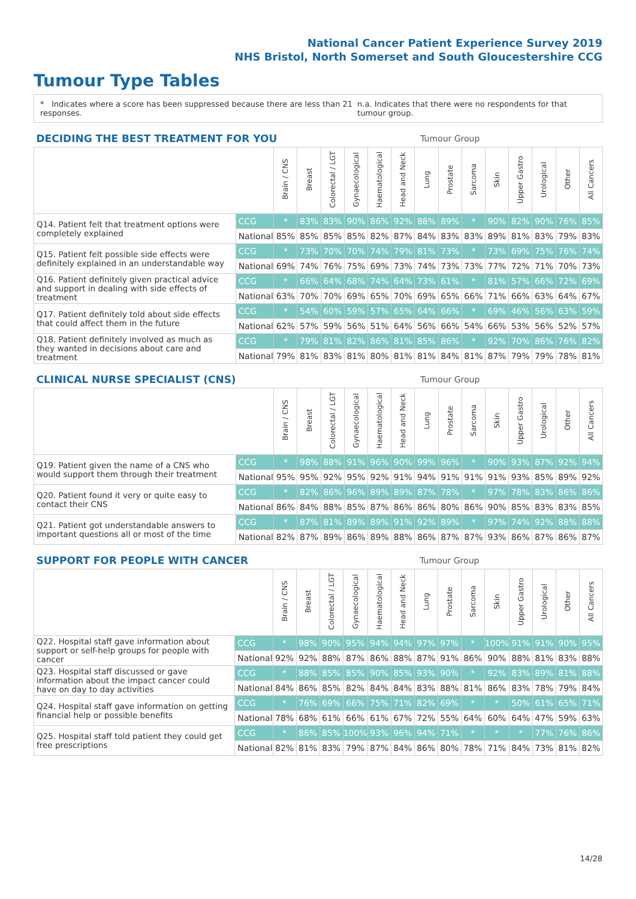National Cancer Patient Experience Survey 2019
NHS Bristol, North Somerset and South Gloucestershire CCG
Tumour Type Tables
* Indicates where a score has been suppressed because there are less than 21 responses. n.a. Indicates that there were no respondents for that tumour group.
| DECIDING THE BEST TREATMENT FOR YOU | | | Tumour Group | | | | | | | | | | | | |
| --- | --- | --- | --- | --- | --- | --- | --- | --- | --- | --- | --- | --- | --- | --- | --- |
| | | Brain / CNS | Breast | Colorectal / LGT | Gynaecological | Haematological | Head and Neck | Lung | Prostate | Sarcoma | Skin | Upper Gastro | Urological | Other | All Cancers |
| Q14. Patient felt that treatment options were completely explained | CCG | * | 83% | 83% | 90% | 86% | 92% | 88% | 89% | * | 90% | 82% | 90% | 76% | 85% |
| | National | 85% | 85% | 85% | 85% | 82% | 87% | 84% | 83% | 83% | 89% | 81% | 83% | 79% | 83% |
| Q15. Patient felt possible side effects were definitely explained in an understandable way | CCG | * | 73% | 70% | 70% | 74% | 79% | 81% | 73% | * | 73% | 69% | 75% | 76% | 74% |
| | National | 69% | 74% | 76% | 75% | 69% | 73% | 74% | 73% | 73% | 77% | 72% | 71% | 70% | 73% |
| Q16. Patient definitely given practical advice and support in dealing with side effects of treatment | CCG | * | 66% | 64% | 68% | 74% | 64% | 73% | 61% | * | 81% | 57% | 66% | 72% | 69% |
| | National | 63% | 70% | 70% | 69% | 65% | 70% | 69% | 65% | 66% | 71% | 66% | 63% | 64% | 67% |
| Q17. Patient definitely told about side effects that could affect them in the future | CCG | * | 54% | 60% | 59% | 57% | 65% | 64% | 66% | * | 69% | 46% | 56% | 63% | 59% |
| | National | 62% | 57% | 59% | 56% | 51% | 64% | 56% | 66% | 54% | 66% | 53% | 56% | 52% | 57% |
| Q18. Patient definitely involved as much as they wanted in decisions about care and treatment | CCG | * | 79% | 81% | 82% | 86% | 81% | 85% | 86% | * | 92% | 70% | 86% | 76% | 82% |
| | National | 79% | 81% | 83% | 81% | 80% | 81% | 81% | 84% | 81% | 87% | 79% | 79% | 78% | 81% |
| CLINICAL NURSE SPECIALIST (CNS) | | | Tumour Group | | | | | | | | | | | | |
| --- | --- | --- | --- | --- | --- | --- | --- | --- | --- | --- | --- | --- | --- | --- | --- |
| | | Brain / CNS | Breast | Colorectal / LGT | Gynaecological | Haematological | Head and Neck | Lung | Prostate | Sarcoma | Skin | Upper Gastro | Urological | Other | All Cancers |
| Q19. Patient given the name of a CNS who would support them through their treatment | CCG | * | 98% | 88% | 91% | 96% | 90% | 99% | 96% | * | 90% | 93% | 87% | 92% | 94% |
| | National | 95% | 95% | 92% | 95% | 92% | 91% | 94% | 91% | 91% | 91% | 93% | 85% | 89% | 92% |
| Q20. Patient found it very or quite easy to contact their CNS | CCG | * | 82% | 86% | 96% | 89% | 89% | 87% | 78% | * | 97% | 78% | 83% | 86% | 86% |
| | National | 86% | 84% | 88% | 85% | 87% | 86% | 86% | 80% | 86% | 90% | 85% | 83% | 83% | 85% |
| Q21. Patient got understandable answers to important questions all or most of the time | CCG | * | 87% | 81% | 89% | 89% | 91% | 92% | 89% | * | 97% | 74% | 92% | 88% | 88% |
| | National | 82% | 87% | 89% | 86% | 89% | 88% | 86% | 87% | 87% | 93% | 86% | 87% | 86% | 87% |
| SUPPORT FOR PEOPLE WITH CANCER | | | Tumour Group | | | | | | | | | | | | |
| --- | --- | --- | --- | --- | --- | --- | --- | --- | --- | --- | --- | --- | --- | --- | --- |
| | | Brain / CNS | Breast | Colorectal / LGT | Gynaecological | Haematological | Head and Neck | Lung | Prostate | Sarcoma | Skin | Upper Gastro | Urological | Other | All Cancers |
| Q22. Hospital staff gave information about support or self-help groups for people with cancer | CCG | * | 98% | 90% | 95% | 94% | 94% | 97% | 97% | * | 100% | 91% | 91% | 90% | 95% |
| | National | 92% | 92% | 88% | 87% | 86% | 88% | 87% | 91% | 86% | 90% | 88% | 81% | 83% | 88% |
| Q23. Hospital staff discussed or gave information about the impact cancer could have on day to day activities | CCG | * | 88% | 85% | 85% | 90% | 85% | 93% | 90% | * | 92% | 83% | 89% | 81% | 88% |
| | National | 84% | 86% | 85% | 82% | 84% | 84% | 83% | 88% | 81% | 86% | 83% | 78% | 79% | 84% |
| Q24. Hospital staff gave information on getting financial help or possible benefits | CCG | * | 76% | 69% | 66% | 75% | 71% | 82% | 69% | * | * | 50% | 61% | 65% | 71% |
| | National | 78% | 68% | 61% | 66% | 61% | 67% | 72% | 55% | 64% | 60% | 64% | 47% | 59% | 63% |
| Q25. Hospital staff told patient they could get free prescriptions | CCG | * | 86% | 85% | 100% | 93% | 96% | 94% | 71% | * | * | * | 77% | 76% | 86% |
| | National | 82% | 81% | 83% | 79% | 87% | 84% | 86% | 80% | 78% | 71% | 84% | 73% | 81% | 82% |
14/28